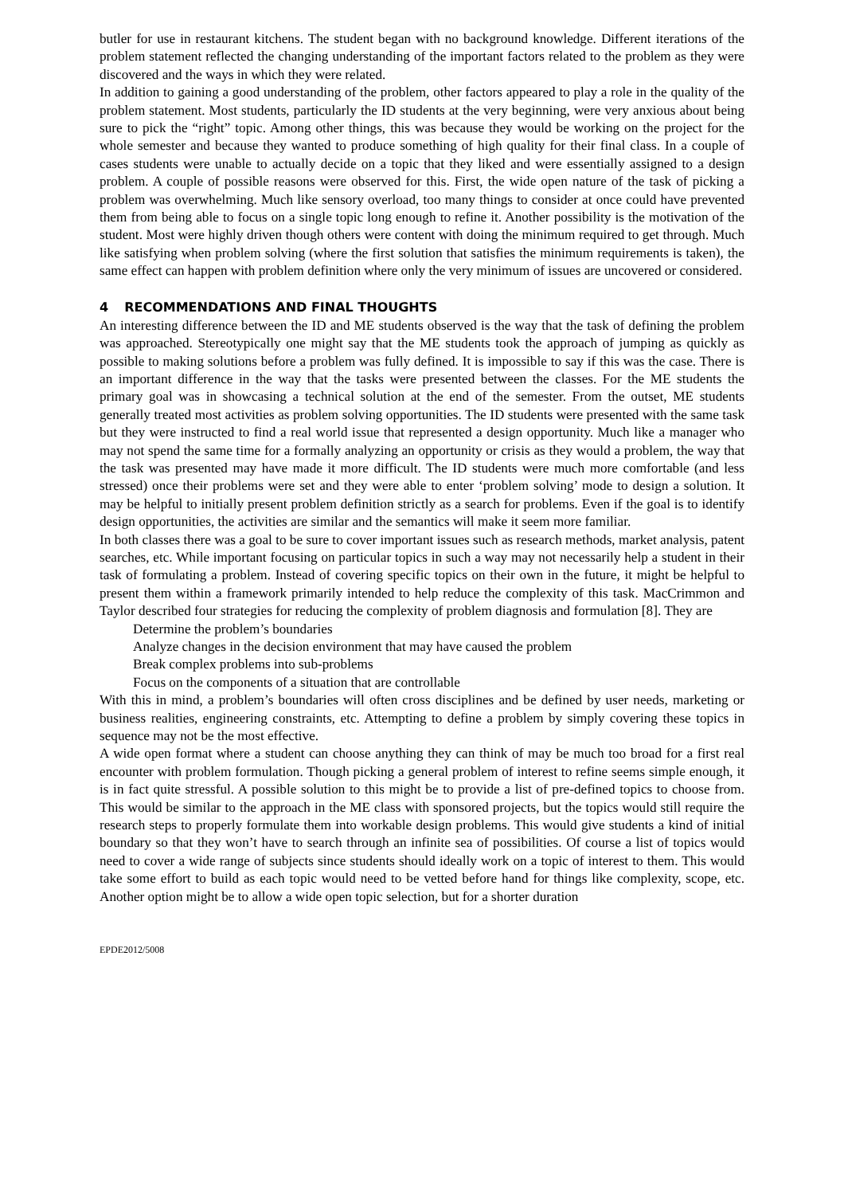butler for use in restaurant kitchens. The student began with no background knowledge. Different iterations of the problem statement reflected the changing understanding of the important factors related to the problem as they were discovered and the ways in which they were related.
In addition to gaining a good understanding of the problem, other factors appeared to play a role in the quality of the problem statement. Most students, particularly the ID students at the very beginning, were very anxious about being sure to pick the “right” topic. Among other things, this was because they would be working on the project for the whole semester and because they wanted to produce something of high quality for their final class. In a couple of cases students were unable to actually decide on a topic that they liked and were essentially assigned to a design problem. A couple of possible reasons were observed for this. First, the wide open nature of the task of picking a problem was overwhelming. Much like sensory overload, too many things to consider at once could have prevented them from being able to focus on a single topic long enough to refine it. Another possibility is the motivation of the student. Most were highly driven though others were content with doing the minimum required to get through. Much like satisfying when problem solving (where the first solution that satisfies the minimum requirements is taken), the same effect can happen with problem definition where only the very minimum of issues are uncovered or considered.
4 RECOMMENDATIONS AND FINAL THOUGHTS
An interesting difference between the ID and ME students observed is the way that the task of defining the problem was approached. Stereotypically one might say that the ME students took the approach of jumping as quickly as possible to making solutions before a problem was fully defined. It is impossible to say if this was the case. There is an important difference in the way that the tasks were presented between the classes. For the ME students the primary goal was in showcasing a technical solution at the end of the semester. From the outset, ME students generally treated most activities as problem solving opportunities. The ID students were presented with the same task but they were instructed to find a real world issue that represented a design opportunity. Much like a manager who may not spend the same time for a formally analyzing an opportunity or crisis as they would a problem, the way that the task was presented may have made it more difficult. The ID students were much more comfortable (and less stressed) once their problems were set and they were able to enter ‘problem solving’ mode to design a solution. It may be helpful to initially present problem definition strictly as a search for problems. Even if the goal is to identify design opportunities, the activities are similar and the semantics will make it seem more familiar.
In both classes there was a goal to be sure to cover important issues such as research methods, market analysis, patent searches, etc. While important focusing on particular topics in such a way may not necessarily help a student in their task of formulating a problem. Instead of covering specific topics on their own in the future, it might be helpful to present them within a framework primarily intended to help reduce the complexity of this task. MacCrimmon and Taylor described four strategies for reducing the complexity of problem diagnosis and formulation [8]. They are
Determine the problem’s boundaries
Analyze changes in the decision environment that may have caused the problem
Break complex problems into sub-problems
Focus on the components of a situation that are controllable
With this in mind, a problem’s boundaries will often cross disciplines and be defined by user needs, marketing or business realities, engineering constraints, etc. Attempting to define a problem by simply covering these topics in sequence may not be the most effective.
A wide open format where a student can choose anything they can think of may be much too broad for a first real encounter with problem formulation. Though picking a general problem of interest to refine seems simple enough, it is in fact quite stressful. A possible solution to this might be to provide a list of pre-defined topics to choose from. This would be similar to the approach in the ME class with sponsored projects, but the topics would still require the research steps to properly formulate them into workable design problems. This would give students a kind of initial boundary so that they won’t have to search through an infinite sea of possibilities. Of course a list of topics would need to cover a wide range of subjects since students should ideally work on a topic of interest to them. This would take some effort to build as each topic would need to be vetted before hand for things like complexity, scope, etc. Another option might be to allow a wide open topic selection, but for a shorter duration
EPDE2012/5008